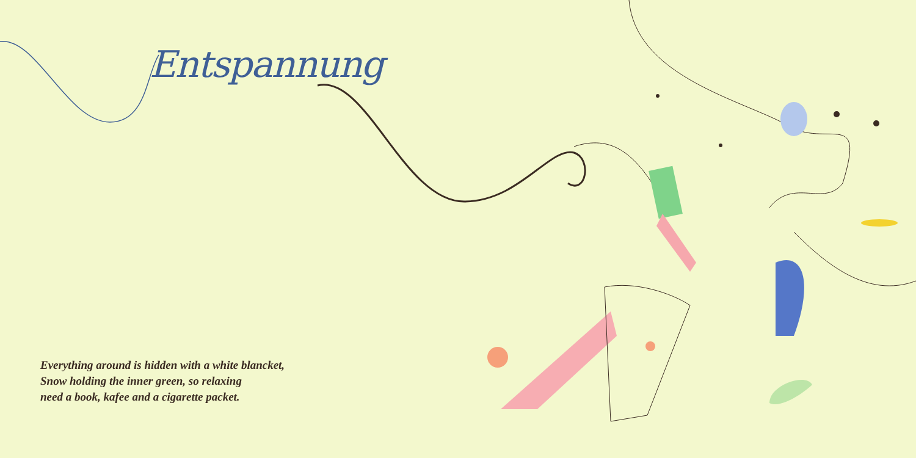Entspannung
Everything around is hidden with a white blancket,
Snow holding the inner green, so relaxing
need a book, kafee and a cigarette packet.